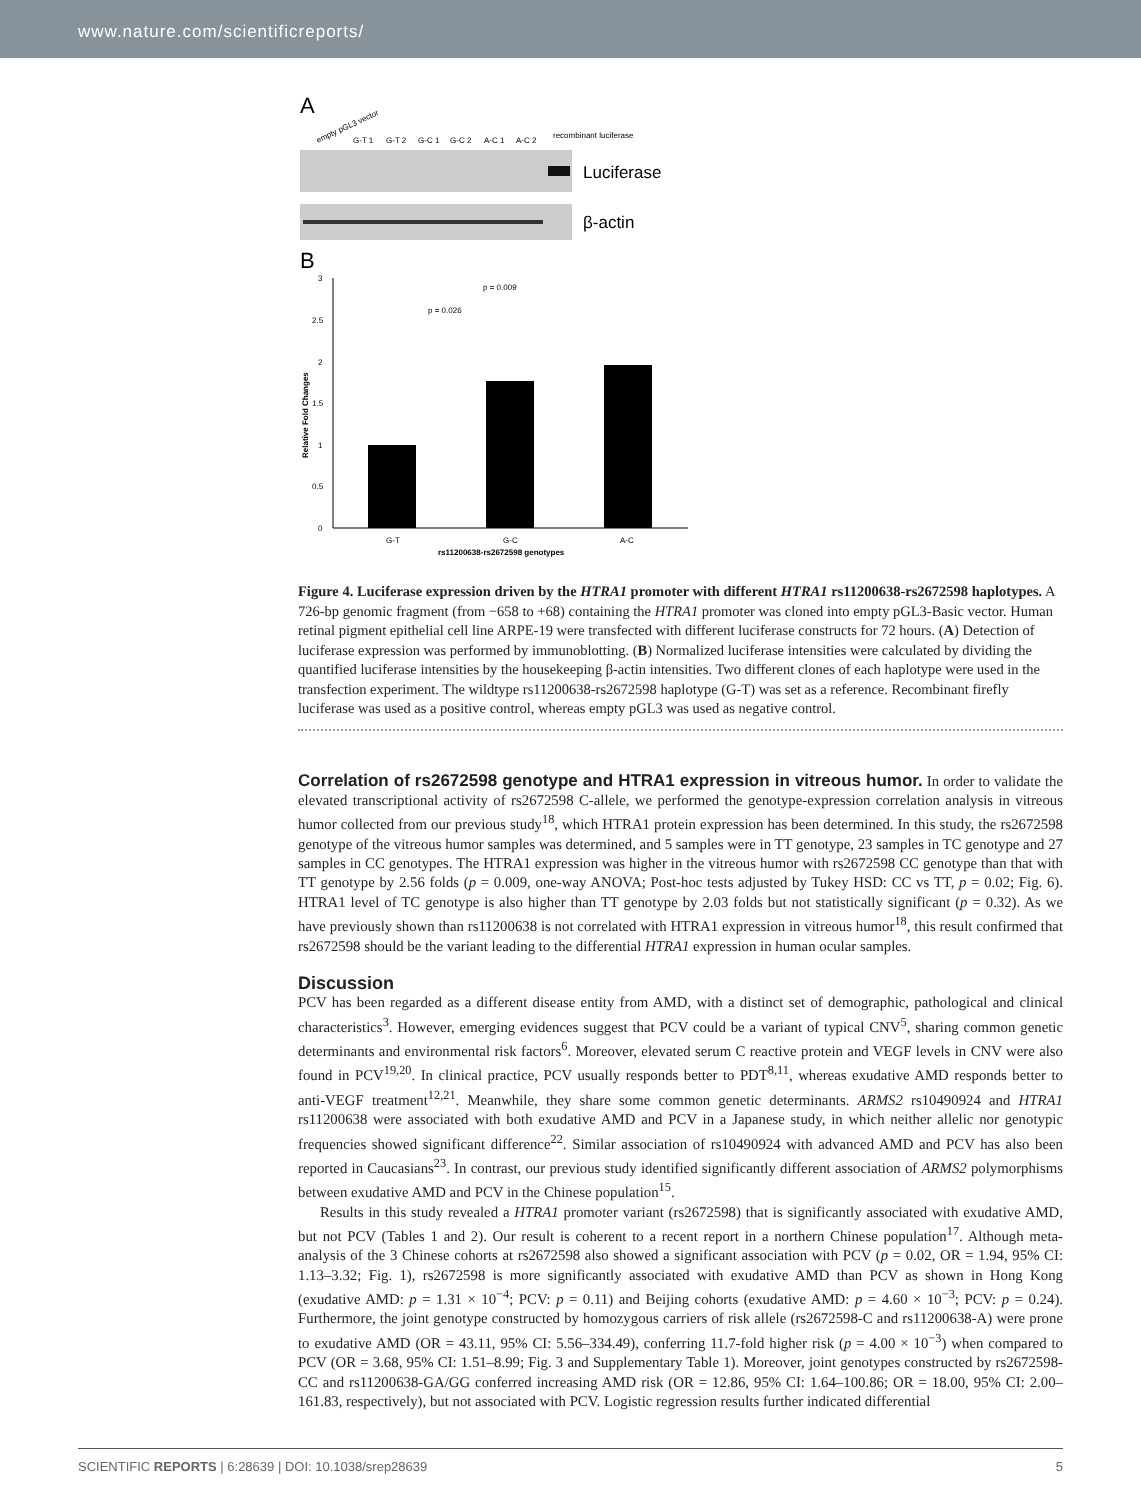www.nature.com/scientificreports/
A
empty pGL3 vector
G-T 1
G-T 2
G-C 1
G-C 2
A-C 1
A-C 2
recombinant luciferase
Luciferase
β-actin
B
3
2.5
2
1.5
1
0.5
0
p = 0.026
p = 0.009
G-T
G-C
A-C
rs11200638-rs2672598 genotypes
Relative Fold Changes
Figure 4. Luciferase expression driven by the HTRA1 promoter with different HTRA1 rs11200638-rs2672598 haplotypes. A 726-bp genomic fragment (from −658 to +68) containing the HTRA1 promoter was cloned into empty pGL3-Basic vector. Human retinal pigment epithelial cell line ARPE-19 were transfected with different luciferase constructs for 72 hours. (A) Detection of luciferase expression was performed by immunoblotting. (B) Normalized luciferase intensities were calculated by dividing the quantified luciferase intensities by the housekeeping β-actin intensities. Two different clones of each haplotype were used in the transfection experiment. The wildtype rs11200638-rs2672598 haplotype (G-T) was set as a reference. Recombinant firefly luciferase was used as a positive control, whereas empty pGL3 was used as negative control.
Correlation of rs2672598 genotype and HTRA1 expression in vitreous humor.
In order to validate the elevated transcriptional activity of rs2672598 C-allele, we performed the genotype-expression correlation analysis in vitreous humor collected from our previous study<sup>18</sup>, which HTRA1 protein expression has been determined. In this study, the rs2672598 genotype of the vitreous humor samples was determined, and 5 samples were in TT genotype, 23 samples in TC genotype and 27 samples in CC genotypes. The HTRA1 expression was higher in the vitreous humor with rs2672598 CC genotype than that with TT genotype by 2.56 folds (p = 0.009, one-way ANOVA; Post-hoc tests adjusted by Tukey HSD: CC vs TT, p = 0.02; Fig. 6). HTRA1 level of TC genotype is also higher than TT genotype by 2.03 folds but not statistically significant (p = 0.32). As we have previously shown than rs11200638 is not correlated with HTRA1 expression in vitreous humor<sup>18</sup>, this result confirmed that rs2672598 should be the variant leading to the differential HTRA1 expression in human ocular samples.
Discussion
PCV has been regarded as a different disease entity from AMD, with a distinct set of demographic, pathological and clinical characteristics<sup>3</sup>. However, emerging evidences suggest that PCV could be a variant of typical CNV<sup>5</sup>, sharing common genetic determinants and environmental risk factors<sup>6</sup>. Moreover, elevated serum C reactive protein and VEGF levels in CNV were also found in PCV<sup>19,20</sup>. In clinical practice, PCV usually responds better to PDT<sup>8,11</sup>, whereas exudative AMD responds better to anti-VEGF treatment<sup>12,21</sup>. Meanwhile, they share some common genetic determinants. ARMS2 rs10490924 and HTRA1 rs11200638 were associated with both exudative AMD and PCV in a Japanese study, in which neither allelic nor genotypic frequencies showed significant difference<sup>22</sup>. Similar association of rs10490924 with advanced AMD and PCV has also been reported in Caucasians<sup>23</sup>. In contrast, our previous study identified significantly different association of ARMS2 polymorphisms between exudative AMD and PCV in the Chinese population<sup>15</sup>.
Results in this study revealed a HTRA1 promoter variant (rs2672598) that is significantly associated with exudative AMD, but not PCV (Tables 1 and 2). Our result is coherent to a recent report in a northern Chinese population<sup>17</sup>. Although meta-analysis of the 3 Chinese cohorts at rs2672598 also showed a significant association with PCV (p = 0.02, OR = 1.94, 95% CI: 1.13–3.32; Fig. 1), rs2672598 is more significantly associated with exudative AMD than PCV as shown in Hong Kong (exudative AMD: p = 1.31 × 10<sup>−4</sup>; PCV: p = 0.11) and Beijing cohorts (exudative AMD: p = 4.60 × 10<sup>−3</sup>; PCV: p = 0.24). Furthermore, the joint genotype constructed by homozygous carriers of risk allele (rs2672598-C and rs11200638-A) were prone to exudative AMD (OR = 43.11, 95% CI: 5.56–334.49), conferring 11.7-fold higher risk (p = 4.00 × 10<sup>−3</sup>) when compared to PCV (OR = 3.68, 95% CI: 1.51–8.99; Fig. 3 and Supplementary Table 1). Moreover, joint genotypes constructed by rs2672598-CC and rs11200638-GA/GG conferred increasing AMD risk (OR = 12.86, 95% CI: 1.64–100.86; OR = 18.00, 95% CI: 2.00–161.83, respectively), but not associated with PCV. Logistic regression results further indicated differential
SCIENTIFIC REPORTS | 6:28639 | DOI: 10.1038/srep28639 5